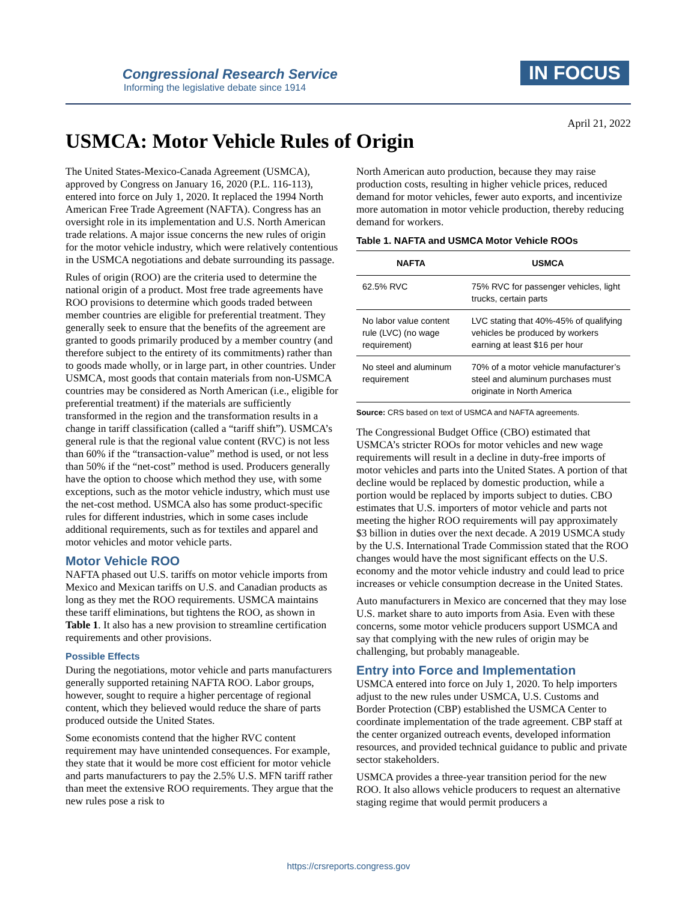Congressional Research Service
Informing the legislative debate since 1914
IN FOCUS
April 21, 2022
USMCA: Motor Vehicle Rules of Origin
The United States-Mexico-Canada Agreement (USMCA), approved by Congress on January 16, 2020 (P.L. 116-113), entered into force on July 1, 2020. It replaced the 1994 North American Free Trade Agreement (NAFTA). Congress has an oversight role in its implementation and U.S. North American trade relations. A major issue concerns the new rules of origin for the motor vehicle industry, which were relatively contentious in the USMCA negotiations and debate surrounding its passage.
Rules of origin (ROO) are the criteria used to determine the national origin of a product. Most free trade agreements have ROO provisions to determine which goods traded between member countries are eligible for preferential treatment. They generally seek to ensure that the benefits of the agreement are granted to goods primarily produced by a member country (and therefore subject to the entirety of its commitments) rather than to goods made wholly, or in large part, in other countries. Under USMCA, most goods that contain materials from non-USMCA countries may be considered as North American (i.e., eligible for preferential treatment) if the materials are sufficiently transformed in the region and the transformation results in a change in tariff classification (called a “tariff shift”). USMCA’s general rule is that the regional value content (RVC) is not less than 60% if the “transaction-value” method is used, or not less than 50% if the “net-cost” method is used. Producers generally have the option to choose which method they use, with some exceptions, such as the motor vehicle industry, which must use the net-cost method. USMCA also has some product-specific rules for different industries, which in some cases include additional requirements, such as for textiles and apparel and motor vehicles and motor vehicle parts.
Motor Vehicle ROO
NAFTA phased out U.S. tariffs on motor vehicle imports from Mexico and Mexican tariffs on U.S. and Canadian products as long as they met the ROO requirements. USMCA maintains these tariff eliminations, but tightens the ROO, as shown in Table 1. It also has a new provision to streamline certification requirements and other provisions.
Possible Effects
During the negotiations, motor vehicle and parts manufacturers generally supported retaining NAFTA ROO. Labor groups, however, sought to require a higher percentage of regional content, which they believed would reduce the share of parts produced outside the United States.
Some economists contend that the higher RVC content requirement may have unintended consequences. For example, they state that it would be more cost efficient for motor vehicle and parts manufacturers to pay the 2.5% U.S. MFN tariff rather than meet the extensive ROO requirements. They argue that the new rules pose a risk to
North American auto production, because they may raise production costs, resulting in higher vehicle prices, reduced demand for motor vehicles, fewer auto exports, and incentivize more automation in motor vehicle production, thereby reducing demand for workers.
Table 1. NAFTA and USMCA Motor Vehicle ROOs
| NAFTA | USMCA |
| --- | --- |
| 62.5% RVC | 75% RVC for passenger vehicles, light trucks, certain parts |
| No labor value content rule (LVC) (no wage requirement) | LVC stating that 40%-45% of qualifying vehicles be produced by workers earning at least $16 per hour |
| No steel and aluminum requirement | 70% of a motor vehicle manufacturer’s steel and aluminum purchases must originate in North America |
Source: CRS based on text of USMCA and NAFTA agreements.
The Congressional Budget Office (CBO) estimated that USMCA’s stricter ROOs for motor vehicles and new wage requirements will result in a decline in duty-free imports of motor vehicles and parts into the United States. A portion of that decline would be replaced by domestic production, while a portion would be replaced by imports subject to duties. CBO estimates that U.S. importers of motor vehicle and parts not meeting the higher ROO requirements will pay approximately $3 billion in duties over the next decade. A 2019 USMCA study by the U.S. International Trade Commission stated that the ROO changes would have the most significant effects on the U.S. economy and the motor vehicle industry and could lead to price increases or vehicle consumption decrease in the United States.
Auto manufacturers in Mexico are concerned that they may lose U.S. market share to auto imports from Asia. Even with these concerns, some motor vehicle producers support USMCA and say that complying with the new rules of origin may be challenging, but probably manageable.
Entry into Force and Implementation
USMCA entered into force on July 1, 2020. To help importers adjust to the new rules under USMCA, U.S. Customs and Border Protection (CBP) established the USMCA Center to coordinate implementation of the trade agreement. CBP staff at the center organized outreach events, developed information resources, and provided technical guidance to public and private sector stakeholders.
USMCA provides a three-year transition period for the new ROO. It also allows vehicle producers to request an alternative staging regime that would permit producers a
https://crsreports.congress.gov